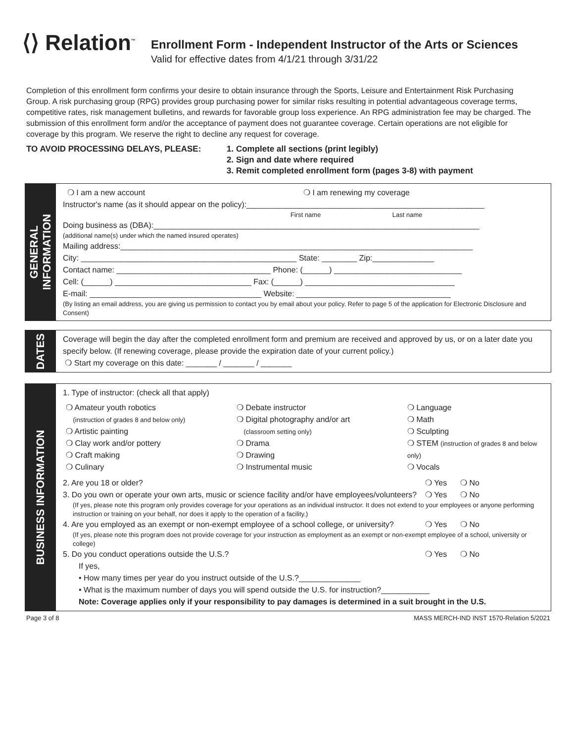⟨⟩ Relation<sup>™</sup>
Enrollment Form - Independent Instructor of the Arts or Sciences
Valid for effective dates from 4/1/21 through 3/31/22
Completion of this enrollment form confirms your desire to obtain insurance through the Sports, Leisure and Entertainment Risk Purchasing Group. A risk purchasing group (RPG) provides group purchasing power for similar risks resulting in potential advantageous coverage terms, competitive rates, risk management bulletins, and rewards for favorable group loss experience. An RPG administration fee may be charged. The submission of this enrollment form and/or the acceptance of payment does not guarantee coverage. Certain operations are not eligible for coverage by this program. We reserve the right to decline any request for coverage.
TO AVOID PROCESSING DELAYS, PLEASE: 1. Complete all sections (print legibly)
2. Sign and date where required
3. Remit completed enrollment form (pages 3-8) with payment
GENERAL
INFORMATION
❍ I am a new account ❍ I am renewing my coverage
Instructor's name (as it should appear on the policy):______________________________________________________
First name Last name
Doing business as (DBA):__________________________________________________________________________
(additional name(s) under which the named insured operates)
Mailing address:________________________________________________________________________________
City: _________________________________________________ State: ________ Zip:______________
Contact name: ___________________________________ Phone: (______) _____________________________
Cell: (______) _______________________________ Fax: (______) __________________________________
E-mail: _______________________________________ Website: ___________________________________
(By listing an email address, you are giving us permission to contact you by email about your policy. Refer to page 5 of the application for Electronic Disclosure and Consent)
DATES
Coverage will begin the day after the completed enrollment form and premium are received and approved by us, or on a later date you specify below. (If renewing coverage, please provide the expiration date of your current policy.)
❍ Start my coverage on this date: _______ / _______ / _______
BUSINESS INFORMATION
1. Type of instructor: (check all that apply)
❍ Amateur youth robotics
(instruction of grades 8 and below only)
❍ Artistic painting
❍ Clay work and/or pottery
❍ Craft making
❍ Culinary
❍ Debate instructor
❍ Digital photography and/or art
(classroom setting only)
❍ Drama
❍ Drawing
❍ Instrumental music
❍ Language
❍ Math
❍ Sculpting
❍ STEM (instruction of grades 8 and below only)
❍ Vocals
2. Are you 18 or older? ❍ Yes ❍ No
3. Do you own or operate your own arts, music or science facility and/or have employees/volunteers?
❍ Yes ❍ No
(If yes, please note this program only provides coverage for your operations as an individual instructor. It does not extend to your employees or anyone performing instruction or training on your behalf, nor does it apply to the operation of a facility.)
4. Are you employed as an exempt or non-exempt employee of a school college, or university?
❍ Yes ❍ No
(If yes, please note this program does not provide coverage for your instruction as employment as an exempt or non-exempt employee of a school, university or college)
5. Do you conduct operations outside the U.S.?
❍ Yes ❍ No
If yes,
• How many times per year do you instruct outside of the U.S.?______________
• What is the maximum number of days you will spend outside the U.S. for instruction?___________
Note: Coverage applies only if your responsibility to pay damages is determined in a suit brought in the U.S.
Page 3 of 8 MASS MERCH-IND INST 1570-Relation 5/2021